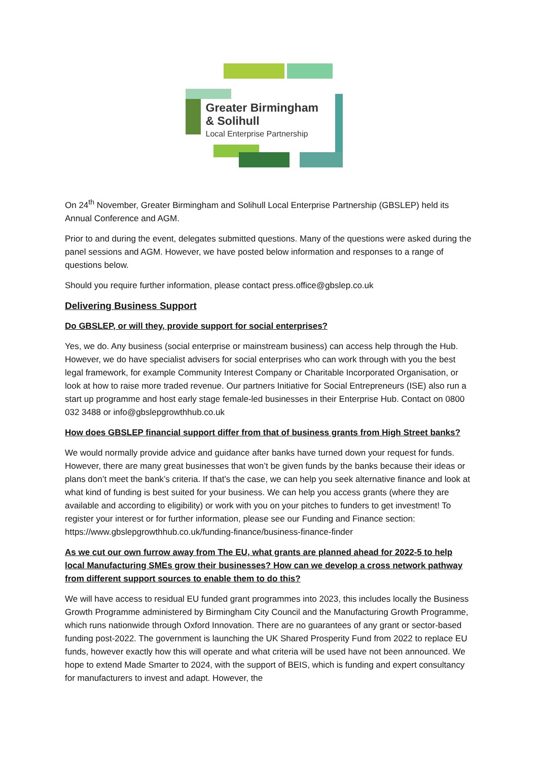Greater Birmingham
& Solihull
Local Enterprise Partnership
On 24<sup>th</sup> November, Greater Birmingham and Solihull Local Enterprise Partnership (GBSLEP) held its Annual Conference and AGM.
Prior to and during the event, delegates submitted questions. Many of the questions were asked during the panel sessions and AGM. However, we have posted below information and responses to a range of questions below.
Should you require further information, please contact press.office@gbslep.co.uk
Delivering Business Support
Do GBSLEP, or will they, provide support for social enterprises?
Yes, we do. Any business (social enterprise or mainstream business) can access help through the Hub. However, we do have specialist advisers for social enterprises who can work through with you the best legal framework, for example Community Interest Company or Charitable Incorporated Organisation, or look at how to raise more traded revenue. Our partners Initiative for Social Entrepreneurs (ISE) also run a start up programme and host early stage female-led businesses in their Enterprise Hub. Contact on 0800 032 3488 or info@gbslepgrowthhub.co.uk
How does GBSLEP financial support differ from that of business grants from High Street banks?
We would normally provide advice and guidance after banks have turned down your request for funds. However, there are many great businesses that won’t be given funds by the banks because their ideas or plans don’t meet the bank’s criteria. If that’s the case, we can help you seek alternative finance and look at what kind of funding is best suited for your business. We can help you access grants (where they are available and according to eligibility) or work with you on your pitches to funders to get investment! To register your interest or for further information, please see our Funding and Finance section: https://www.gbslepgrowthhub.co.uk/funding-finance/business-finance-finder
As we cut our own furrow away from The EU, what grants are planned ahead for 2022-5 to help local Manufacturing SMEs grow their businesses? How can we develop a cross network pathway from different support sources to enable them to do this?
We will have access to residual EU funded grant programmes into 2023, this includes locally the Business Growth Programme administered by Birmingham City Council and the Manufacturing Growth Programme, which runs nationwide through Oxford Innovation. There are no guarantees of any grant or sector-based funding post-2022. The government is launching the UK Shared Prosperity Fund from 2022 to replace EU funds, however exactly how this will operate and what criteria will be used have not been announced. We hope to extend Made Smarter to 2024, with the support of BEIS, which is funding and expert consultancy for manufacturers to invest and adapt. However, the